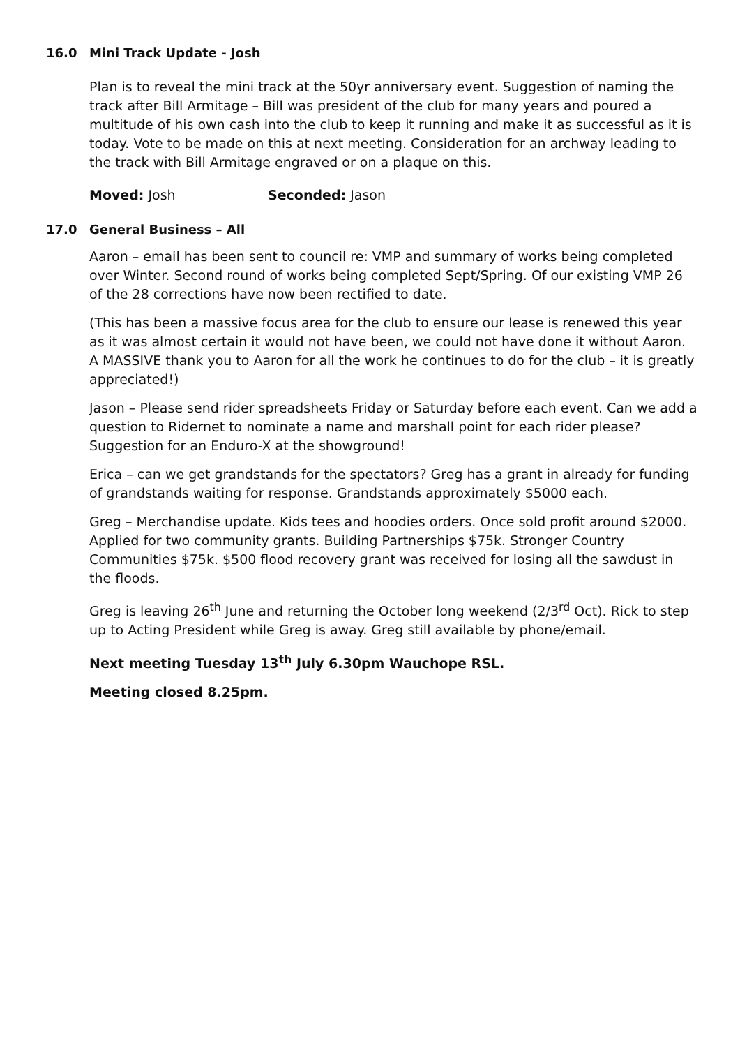16.0 Mini Track Update - Josh
Plan is to reveal the mini track at the 50yr anniversary event. Suggestion of naming the track after Bill Armitage – Bill was president of the club for many years and poured a multitude of his own cash into the club to keep it running and make it as successful as it is today. Vote to be made on this at next meeting. Consideration for an archway leading to the track with Bill Armitage engraved or on a plaque on this.
Moved: Josh Seconded: Jason
17.0 General Business – All
Aaron – email has been sent to council re: VMP and summary of works being completed over Winter. Second round of works being completed Sept/Spring. Of our existing VMP 26 of the 28 corrections have now been rectified to date.
(This has been a massive focus area for the club to ensure our lease is renewed this year as it was almost certain it would not have been, we could not have done it without Aaron. A MASSIVE thank you to Aaron for all the work he continues to do for the club – it is greatly appreciated!)
Jason – Please send rider spreadsheets Friday or Saturday before each event. Can we add a question to Ridernet to nominate a name and marshall point for each rider please? Suggestion for an Enduro-X at the showground!
Erica – can we get grandstands for the spectators? Greg has a grant in already for funding of grandstands waiting for response. Grandstands approximately $5000 each.
Greg – Merchandise update. Kids tees and hoodies orders. Once sold profit around $2000. Applied for two community grants. Building Partnerships $75k. Stronger Country Communities $75k. $500 flood recovery grant was received for losing all the sawdust in the floods.
Greg is leaving 26<sup>th</sup> June and returning the October long weekend (2/3<sup>rd</sup> Oct). Rick to step up to Acting President while Greg is away. Greg still available by phone/email.
Next meeting Tuesday 13<sup>th</sup> July 6.30pm Wauchope RSL.
Meeting closed 8.25pm.